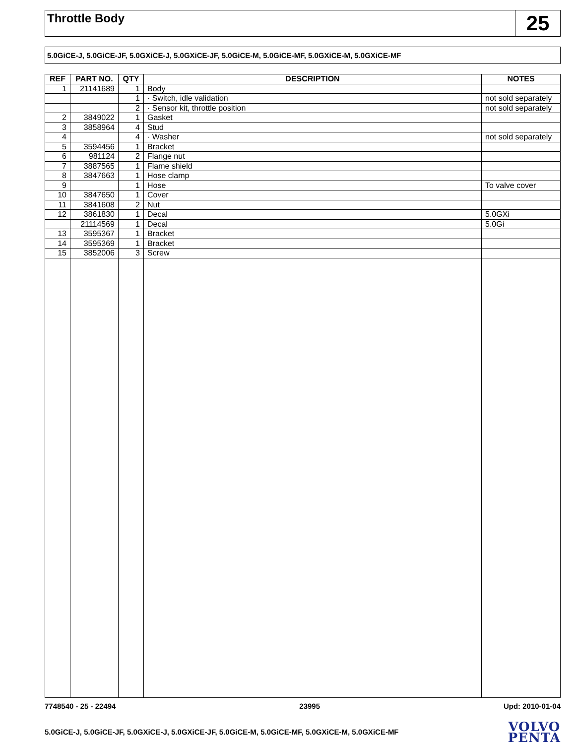Throttle Body
25
5.0GiCE-J, 5.0GiCE-JF, 5.0GXiCE-J, 5.0GXiCE-JF, 5.0GiCE-M, 5.0GiCE-MF, 5.0GXiCE-M, 5.0GXiCE-MF
| REF | PART NO. | QTY | DESCRIPTION | NOTES |
| --- | --- | --- | --- | --- |
| 1 | 21141689 | 1 | Body | |
| | | 1 | · Switch, idle validation | not sold separately |
| | | 2 | · Sensor kit, throttle position | not sold separately |
| 2 | 3849022 | 1 | Gasket | |
| 3 | 3858964 | 4 | Stud | |
| 4 | | 4 | · Washer | not sold separately |
| 5 | 3594456 | 1 | Bracket | |
| 6 | 981124 | 2 | Flange nut | |
| 7 | 3887565 | 1 | Flame shield | |
| 8 | 3847663 | 1 | Hose clamp | |
| 9 | | 1 | Hose | To valve cover |
| 10 | 3847650 | 1 | Cover | |
| 11 | 3841608 | 2 | Nut | |
| 12 | 3861830 | 1 | Decal | 5.0GXi |
| | 21114569 | 1 | Decal | 5.0Gi |
| 13 | 3595367 | 1 | Bracket | |
| 14 | 3595369 | 1 | Bracket | |
| 15 | 3852006 | 3 | Screw | |
7748540 - 25 - 22494 23995 Upd: 2010-01-04
5.0GiCE-J, 5.0GiCE-JF, 5.0GXiCE-J, 5.0GXiCE-JF, 5.0GiCE-M, 5.0GiCE-MF, 5.0GXiCE-M, 5.0GXiCE-MF
VOLVO
PENTA